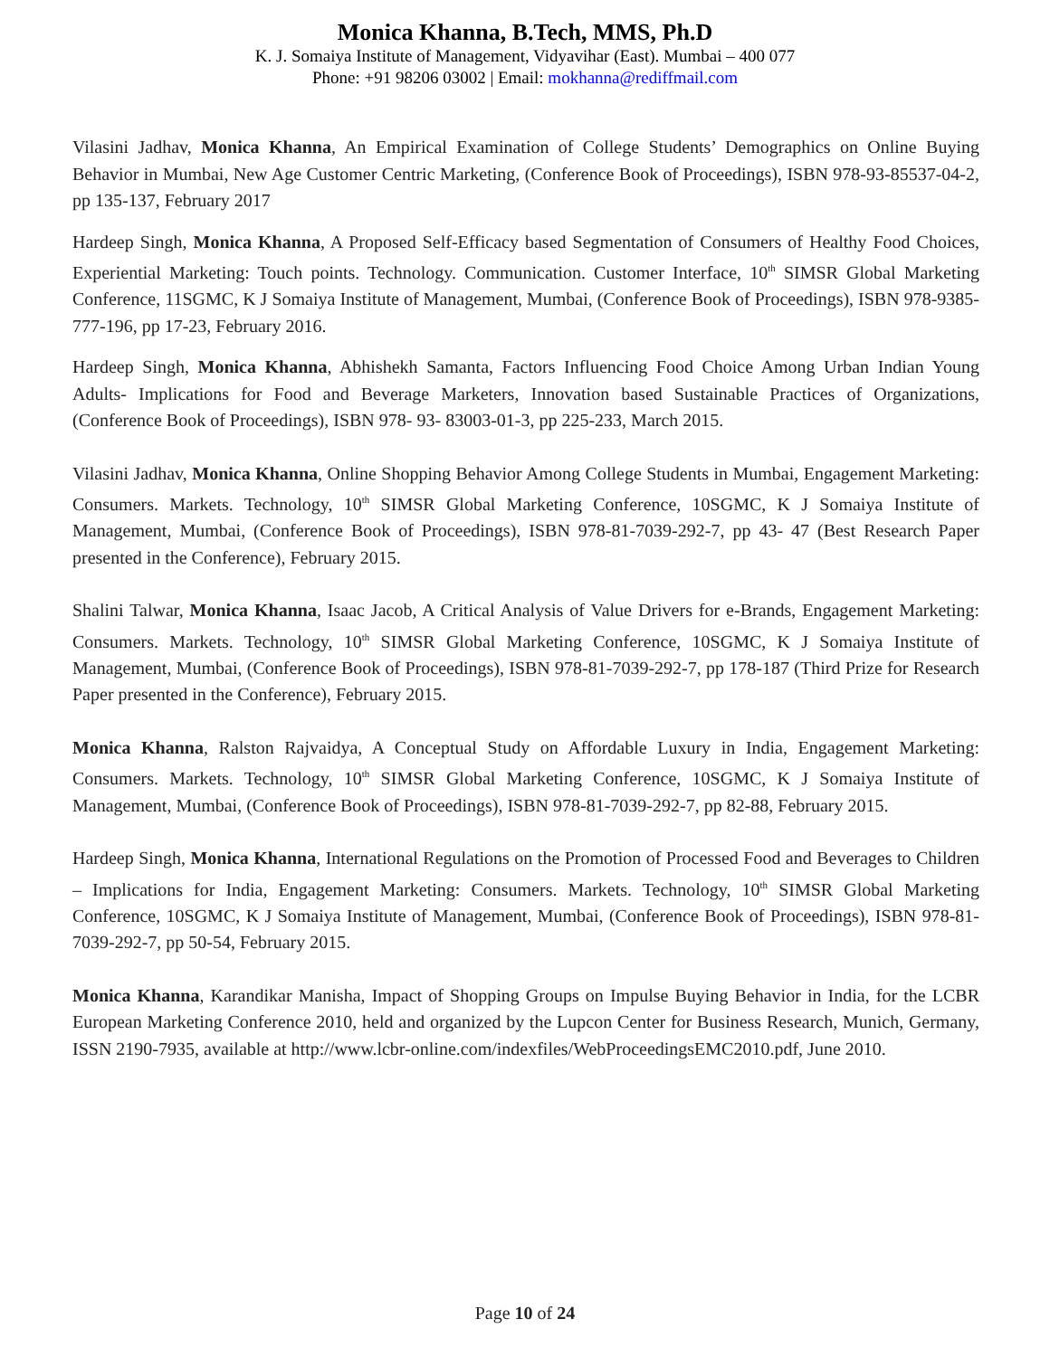Monica Khanna, B.Tech, MMS, Ph.D
K. J. Somaiya Institute of Management, Vidyavihar (East). Mumbai – 400 077
Phone: +91 98206 03002 | Email: mokhanna@rediffmail.com
Vilasini Jadhav, Monica Khanna, An Empirical Examination of College Students’ Demographics on Online Buying Behavior in Mumbai, New Age Customer Centric Marketing, (Conference Book of Proceedings), ISBN 978-93-85537-04-2, pp 135-137, February 2017
Hardeep Singh, Monica Khanna, A Proposed Self-Efficacy based Segmentation of Consumers of Healthy Food Choices, Experiential Marketing: Touch points. Technology. Communication. Customer Interface, 10<sup>th</sup> SIMSR Global Marketing Conference, 11SGMC, K J Somaiya Institute of Management, Mumbai, (Conference Book of Proceedings), ISBN 978-9385-777-196, pp 17-23, February 2016.
Hardeep Singh, Monica Khanna, Abhishekh Samanta, Factors Influencing Food Choice Among Urban Indian Young Adults- Implications for Food and Beverage Marketers, Innovation based Sustainable Practices of Organizations, (Conference Book of Proceedings), ISBN 978- 93- 83003-01-3, pp 225-233, March 2015.
Vilasini Jadhav, Monica Khanna, Online Shopping Behavior Among College Students in Mumbai, Engagement Marketing: Consumers. Markets. Technology, 10<sup>th</sup> SIMSR Global Marketing Conference, 10SGMC, K J Somaiya Institute of Management, Mumbai, (Conference Book of Proceedings), ISBN 978-81-7039-292-7, pp 43- 47 (Best Research Paper presented in the Conference), February 2015.
Shalini Talwar, Monica Khanna, Isaac Jacob, A Critical Analysis of Value Drivers for e-Brands, Engagement Marketing: Consumers. Markets. Technology, 10<sup>th</sup> SIMSR Global Marketing Conference, 10SGMC, K J Somaiya Institute of Management, Mumbai, (Conference Book of Proceedings), ISBN 978-81-7039-292-7, pp 178-187 (Third Prize for Research Paper presented in the Conference), February 2015.
Monica Khanna, Ralston Rajvaidya, A Conceptual Study on Affordable Luxury in India, Engagement Marketing: Consumers. Markets. Technology, 10<sup>th</sup> SIMSR Global Marketing Conference, 10SGMC, K J Somaiya Institute of Management, Mumbai, (Conference Book of Proceedings), ISBN 978-81-7039-292-7, pp 82-88, February 2015.
Hardeep Singh, Monica Khanna, International Regulations on the Promotion of Processed Food and Beverages to Children – Implications for India, Engagement Marketing: Consumers. Markets. Technology, 10<sup>th</sup> SIMSR Global Marketing Conference, 10SGMC, K J Somaiya Institute of Management, Mumbai, (Conference Book of Proceedings), ISBN 978-81-7039-292-7, pp 50-54, February 2015.
Monica Khanna, Karandikar Manisha, Impact of Shopping Groups on Impulse Buying Behavior in India, for the LCBR European Marketing Conference 2010, held and organized by the Lupcon Center for Business Research, Munich, Germany, ISSN 2190-7935, available at http://www.lcbr-online.com/indexfiles/WebProceedingsEMC2010.pdf, June 2010.
Page 10 of 24